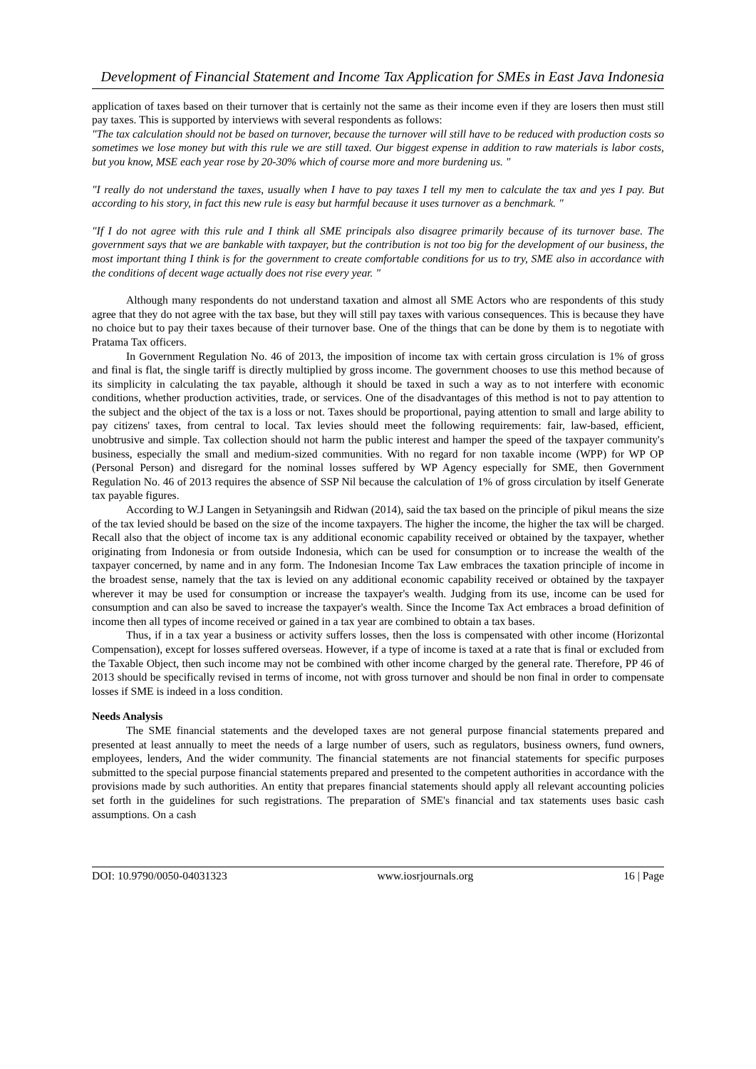Development of Financial Statement and Income Tax Application for SMEs in East Java Indonesia
application of taxes based on their turnover that is certainly not the same as their income even if they are losers then must still pay taxes. This is supported by interviews with several respondents as follows:
"The tax calculation should not be based on turnover, because the turnover will still have to be reduced with production costs so sometimes we lose money but with this rule we are still taxed. Our biggest expense in addition to raw materials is labor costs, but you know, MSE each year rose by 20-30% which of course more and more burdening us. "
"I really do not understand the taxes, usually when I have to pay taxes I tell my men to calculate the tax and yes I pay. But according to his story, in fact this new rule is easy but harmful because it uses turnover as a benchmark. "
"If I do not agree with this rule and I think all SME principals also disagree primarily because of its turnover base. The government says that we are bankable with taxpayer, but the contribution is not too big for the development of our business, the most important thing I think is for the government to create comfortable conditions for us to try, SME also in accordance with the conditions of decent wage actually does not rise every year. "
Although many respondents do not understand taxation and almost all SME Actors who are respondents of this study agree that they do not agree with the tax base, but they will still pay taxes with various consequences. This is because they have no choice but to pay their taxes because of their turnover base. One of the things that can be done by them is to negotiate with Pratama Tax officers.
In Government Regulation No. 46 of 2013, the imposition of income tax with certain gross circulation is 1% of gross and final is flat, the single tariff is directly multiplied by gross income. The government chooses to use this method because of its simplicity in calculating the tax payable, although it should be taxed in such a way as to not interfere with economic conditions, whether production activities, trade, or services. One of the disadvantages of this method is not to pay attention to the subject and the object of the tax is a loss or not. Taxes should be proportional, paying attention to small and large ability to pay citizens' taxes, from central to local. Tax levies should meet the following requirements: fair, law-based, efficient, unobtrusive and simple. Tax collection should not harm the public interest and hamper the speed of the taxpayer community's business, especially the small and medium-sized communities. With no regard for non taxable income (WPP) for WP OP (Personal Person) and disregard for the nominal losses suffered by WP Agency especially for SME, then Government Regulation No. 46 of 2013 requires the absence of SSP Nil because the calculation of 1% of gross circulation by itself Generate tax payable figures.
According to W.J Langen in Setyaningsih and Ridwan (2014), said the tax based on the principle of pikul means the size of the tax levied should be based on the size of the income taxpayers. The higher the income, the higher the tax will be charged. Recall also that the object of income tax is any additional economic capability received or obtained by the taxpayer, whether originating from Indonesia or from outside Indonesia, which can be used for consumption or to increase the wealth of the taxpayer concerned, by name and in any form. The Indonesian Income Tax Law embraces the taxation principle of income in the broadest sense, namely that the tax is levied on any additional economic capability received or obtained by the taxpayer wherever it may be used for consumption or increase the taxpayer's wealth. Judging from its use, income can be used for consumption and can also be saved to increase the taxpayer's wealth. Since the Income Tax Act embraces a broad definition of income then all types of income received or gained in a tax year are combined to obtain a tax bases.
Thus, if in a tax year a business or activity suffers losses, then the loss is compensated with other income (Horizontal Compensation), except for losses suffered overseas. However, if a type of income is taxed at a rate that is final or excluded from the Taxable Object, then such income may not be combined with other income charged by the general rate. Therefore, PP 46 of 2013 should be specifically revised in terms of income, not with gross turnover and should be non final in order to compensate losses if SME is indeed in a loss condition.
Needs Analysis
The SME financial statements and the developed taxes are not general purpose financial statements prepared and presented at least annually to meet the needs of a large number of users, such as regulators, business owners, fund owners, employees, lenders, And the wider community. The financial statements are not financial statements for specific purposes submitted to the special purpose financial statements prepared and presented to the competent authorities in accordance with the provisions made by such authorities. An entity that prepares financial statements should apply all relevant accounting policies set forth in the guidelines for such registrations. The preparation of SME's financial and tax statements uses basic cash assumptions. On a cash
DOI: 10.9790/0050-04031323 www.iosrjournals.org 16 | Page